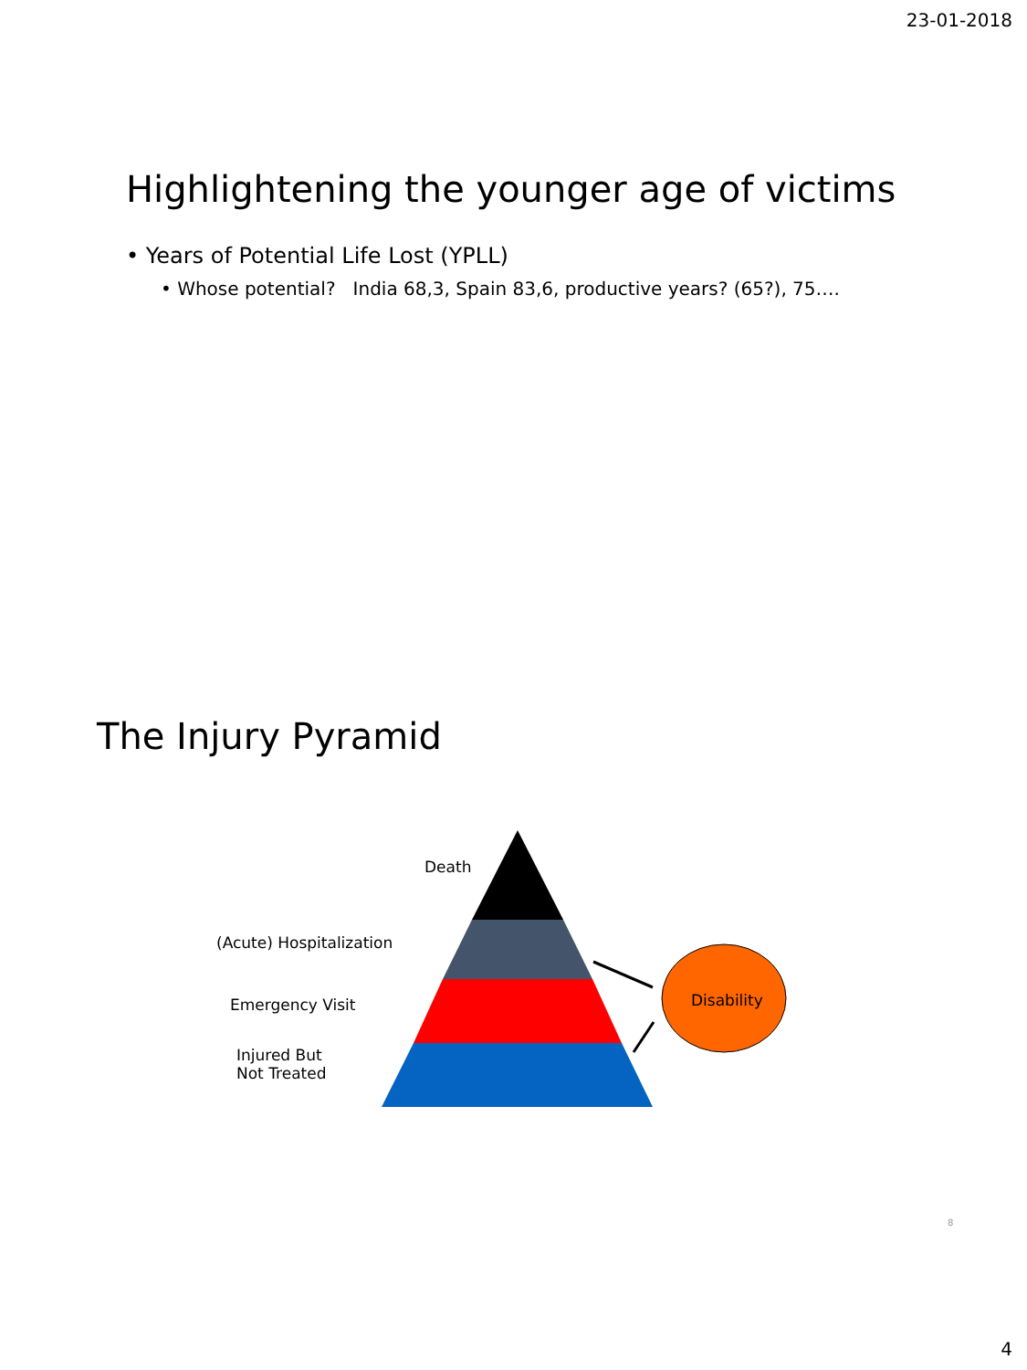23-01-2018
Highlightening the younger age of victims
• Years of Potential Life Lost (YPLL)
• Whose potential? India 68,3, Spain 83,6, productive years? (65?), 75….
The Injury Pyramid
Death
(Acute) Hospitalization
Emergency Visit
Injured But
Not Treated
Disability
8
4